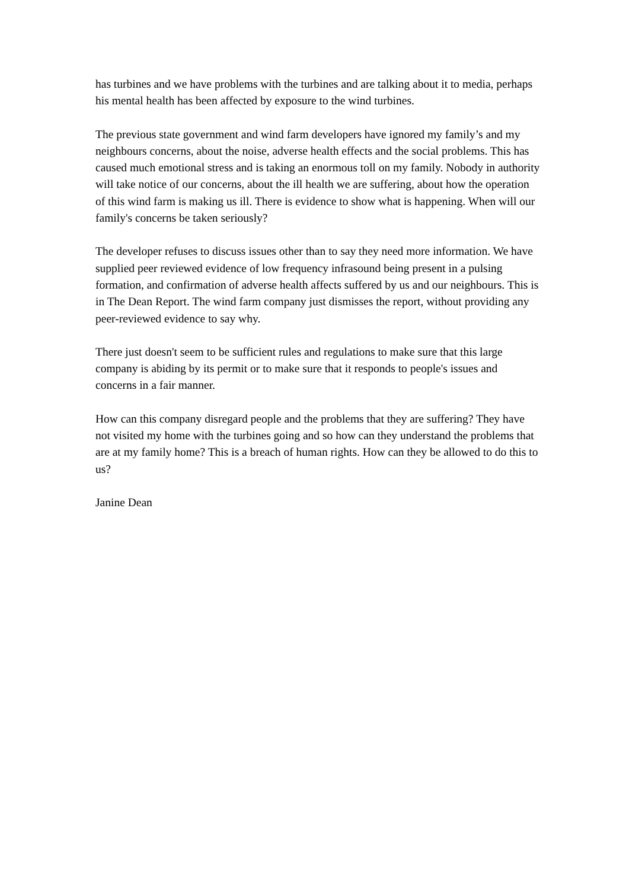has turbines and we have problems with the turbines and are talking about it to media, perhaps his mental health has been affected by exposure to the wind turbines.
The previous state government and wind farm developers have ignored my family’s and my neighbours concerns, about the noise, adverse health effects and the social problems. This has caused much emotional stress and is taking an enormous toll on my family. Nobody in authority will take notice of our concerns, about the ill health we are suffering, about how the operation of this wind farm is making us ill. There is evidence to show what is happening. When will our family's concerns be taken seriously?
The developer refuses to discuss issues other than to say they need more information. We have supplied peer reviewed evidence of low frequency infrasound being present in a pulsing formation, and confirmation of adverse health affects suffered by us and our neighbours. This is in The Dean Report. The wind farm company just dismisses the report, without providing any peer-reviewed evidence to say why.
There just doesn't seem to be sufficient rules and regulations to make sure that this large company is abiding by its permit or to make sure that it responds to people's issues and concerns in a fair manner.
How can this company disregard people and the problems that they are suffering? They have not visited my home with the turbines going and so how can they understand the problems that are at my family home? This is a breach of human rights. How can they be allowed to do this to us?
Janine Dean